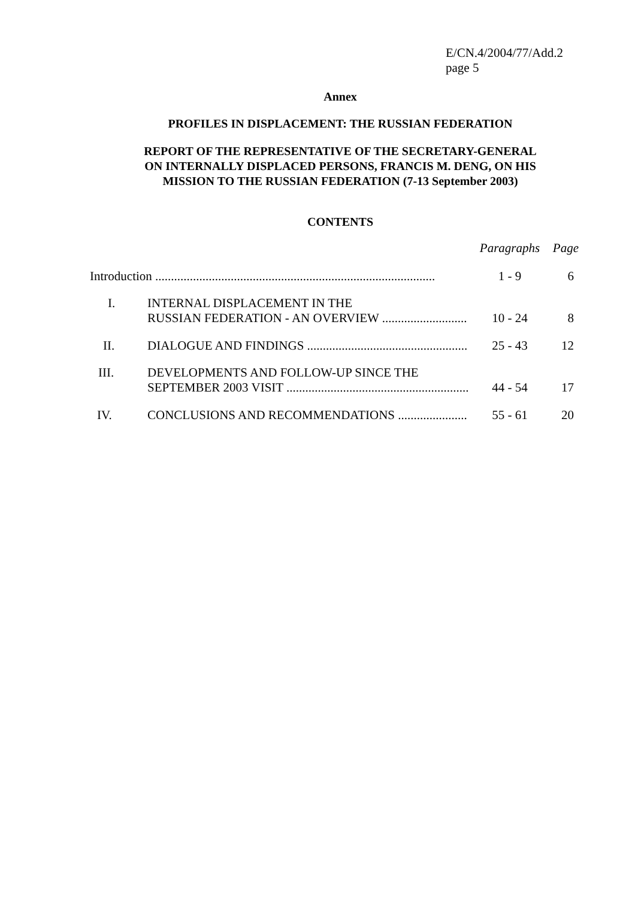E/CN.4/2004/77/Add.2
page 5
Annex
PROFILES IN DISPLACEMENT: THE RUSSIAN FEDERATION
REPORT OF THE REPRESENTATIVE OF THE SECRETARY-GENERAL
ON INTERNALLY DISPLACED PERSONS, FRANCIS M. DENG, ON HIS
MISSION TO THE RUSSIAN FEDERATION (7-13 September 2003)
CONTENTS
| | | Paragraphs | Page |
| Introduction ......................................................................................... | | 1 - 9 | 6 |
| I. | INTERNAL DISPLACEMENT IN THE RUSSIAN FEDERATION - AN OVERVIEW ........................... | 10 - 24 | 8 |
| II. | DIALOGUE AND FINDINGS ................................................... | 25 - 43 | 12 |
| III. | DEVELOPMENTS AND FOLLOW-UP SINCE THE SEPTEMBER 2003 VISIT .......................................................... | 44 - 54 | 17 |
| IV. | CONCLUSIONS AND RECOMMENDATIONS ...................... | 55 - 61 | 20 |